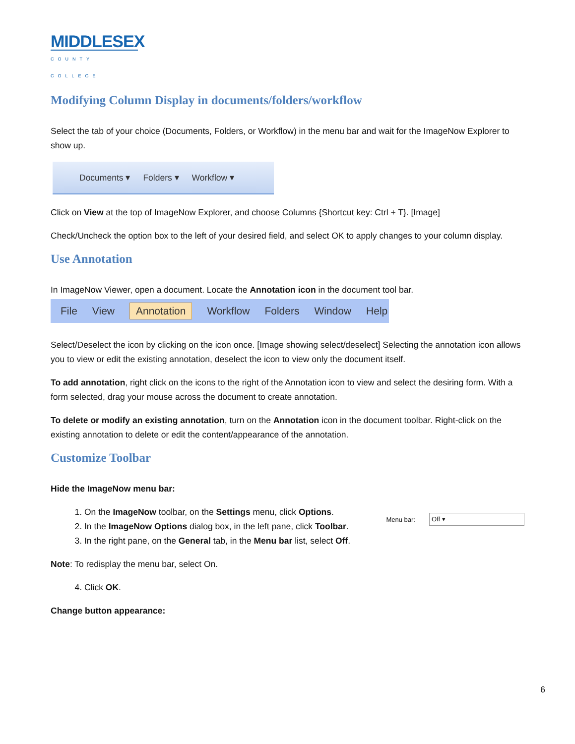MIDDLESEX
COUNTY COLLEGE
Modifying Column Display in documents/folders/workflow
Select the tab of your choice (Documents, Folders, or Workflow) in the menu bar and wait for the ImageNow Explorer to show up.
Documents ▾ Folders ▾ Workflow ▾
Click on View at the top of ImageNow Explorer, and choose Columns {Shortcut key: Ctrl + T}. [Image]
Check/Uncheck the option box to the left of your desired field, and select OK to apply changes to your column display.
Use Annotation
In ImageNow Viewer, open a document. Locate the Annotation icon in the document tool bar.
File View Annotation Workflow Folders Window Help
Select/Deselect the icon by clicking on the icon once. [Image showing select/deselect] Selecting the annotation icon allows you to view or edit the existing annotation, deselect the icon to view only the document itself.
To add annotation, right click on the icons to the right of the Annotation icon to view and select the desiring form. With a form selected, drag your mouse across the document to create annotation.
To delete or modify an existing annotation, turn on the Annotation icon in the document toolbar. Right-click on the existing annotation to delete or edit the content/appearance of the annotation.
Customize Toolbar
Hide the ImageNow menu bar:
1. On the ImageNow toolbar, on the Settings menu, click Options.
2. In the ImageNow Options dialog box, in the left pane, click Toolbar.
3. In the right pane, on the General tab, in the Menu bar list, select Off.
Menu bar: Off ▾
Note: To redisplay the menu bar, select On.
4. Click OK.
Change button appearance:
6